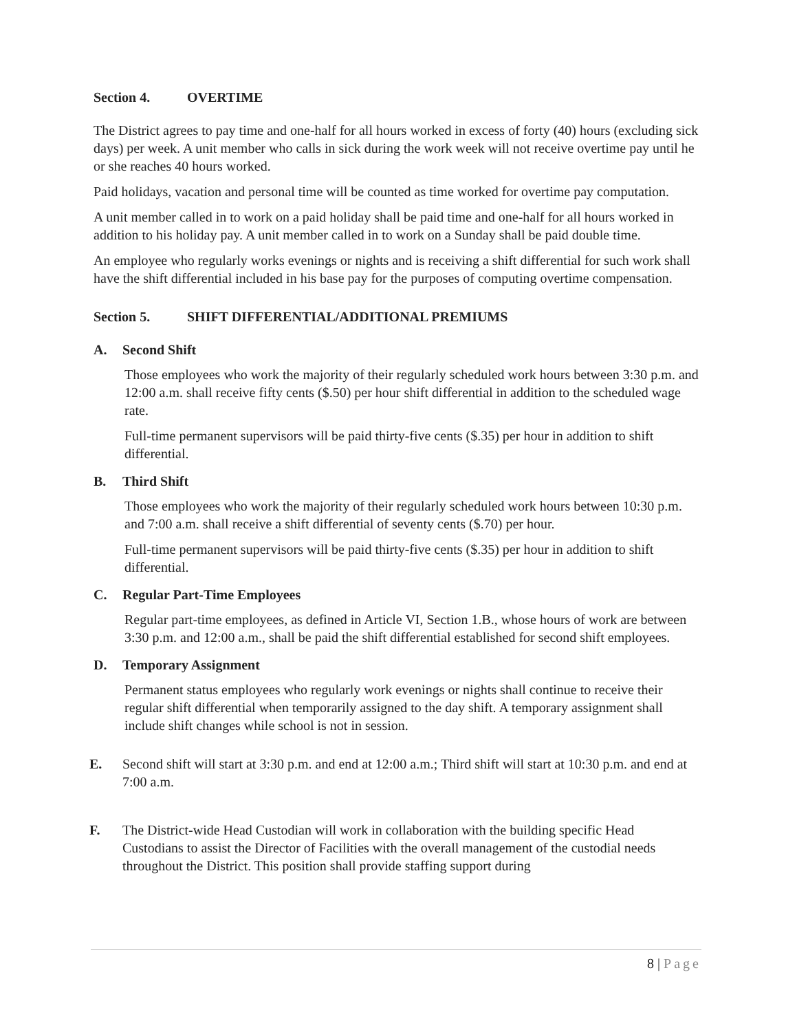Section 4. OVERTIME
The District agrees to pay time and one-half for all hours worked in excess of forty (40) hours (excluding sick days) per week. A unit member who calls in sick during the work week will not receive overtime pay until he or she reaches 40 hours worked.
Paid holidays, vacation and personal time will be counted as time worked for overtime pay computation.
A unit member called in to work on a paid holiday shall be paid time and one-half for all hours worked in addition to his holiday pay. A unit member called in to work on a Sunday shall be paid double time.
An employee who regularly works evenings or nights and is receiving a shift differential for such work shall have the shift differential included in his base pay for the purposes of computing overtime compensation.
Section 5. SHIFT DIFFERENTIAL/ADDITIONAL PREMIUMS
A. Second Shift
Those employees who work the majority of their regularly scheduled work hours between 3:30 p.m. and 12:00 a.m. shall receive fifty cents ($.50) per hour shift differential in addition to the scheduled wage rate.
Full-time permanent supervisors will be paid thirty-five cents ($.35) per hour in addition to shift differential.
B. Third Shift
Those employees who work the majority of their regularly scheduled work hours between 10:30 p.m. and 7:00 a.m. shall receive a shift differential of seventy cents ($.70) per hour.
Full-time permanent supervisors will be paid thirty-five cents ($.35) per hour in addition to shift differential.
C. Regular Part-Time Employees
Regular part-time employees, as defined in Article VI, Section 1.B., whose hours of work are between 3:30 p.m. and 12:00 a.m., shall be paid the shift differential established for second shift employees.
D. Temporary Assignment
Permanent status employees who regularly work evenings or nights shall continue to receive their regular shift differential when temporarily assigned to the day shift. A temporary assignment shall include shift changes while school is not in session.
E. Second shift will start at 3:30 p.m. and end at 12:00 a.m.; Third shift will start at 10:30 p.m. and end at 7:00 a.m.
F. The District-wide Head Custodian will work in collaboration with the building specific Head Custodians to assist the Director of Facilities with the overall management of the custodial needs throughout the District. This position shall provide staffing support during
8 | Page